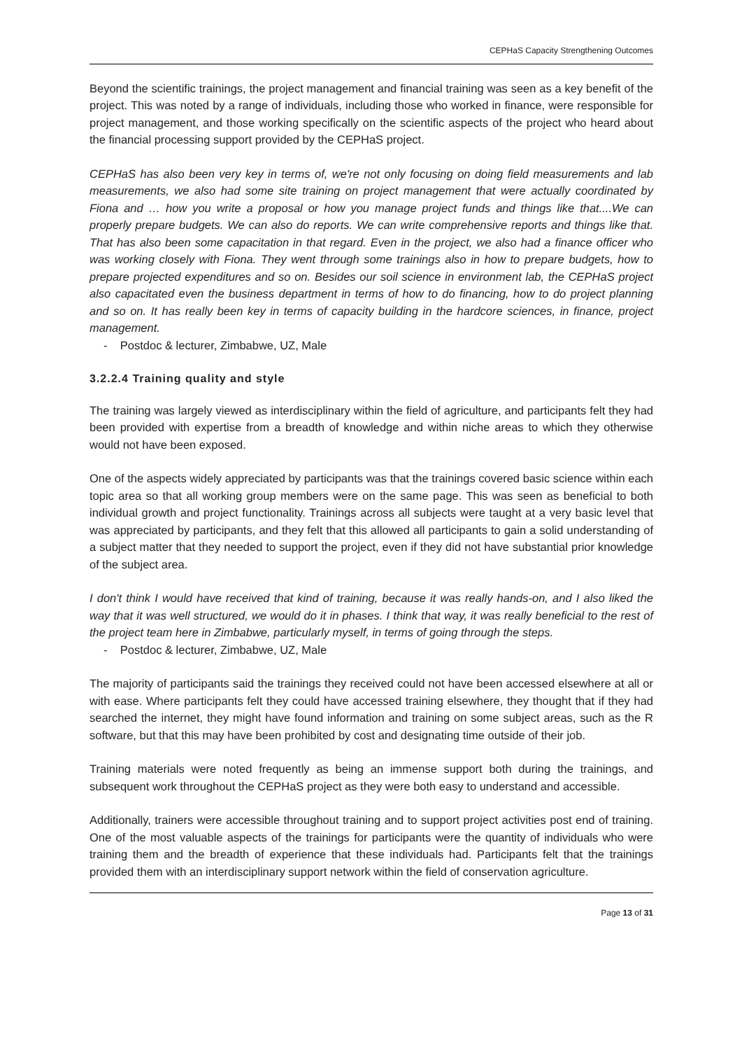CEPHaS Capacity Strengthening Outcomes
Beyond the scientific trainings, the project management and financial training was seen as a key benefit of the project. This was noted by a range of individuals, including those who worked in finance, were responsible for project management, and those working specifically on the scientific aspects of the project who heard about the financial processing support provided by the CEPHaS project.
CEPHaS has also been very key in terms of, we're not only focusing on doing field measurements and lab measurements, we also had some site training on project management that were actually coordinated by Fiona and … how you write a proposal or how you manage project funds and things like that....We can properly prepare budgets. We can also do reports. We can write comprehensive reports and things like that. That has also been some capacitation in that regard. Even in the project, we also had a finance officer who was working closely with Fiona. They went through some trainings also in how to prepare budgets, how to prepare projected expenditures and so on. Besides our soil science in environment lab, the CEPHaS project also capacitated even the business department in terms of how to do financing, how to do project planning and so on. It has really been key in terms of capacity building in the hardcore sciences, in finance, project management.
- Postdoc & lecturer, Zimbabwe, UZ, Male
3.2.2.4 Training quality and style
The training was largely viewed as interdisciplinary within the field of agriculture, and participants felt they had been provided with expertise from a breadth of knowledge and within niche areas to which they otherwise would not have been exposed.
One of the aspects widely appreciated by participants was that the trainings covered basic science within each topic area so that all working group members were on the same page. This was seen as beneficial to both individual growth and project functionality. Trainings across all subjects were taught at a very basic level that was appreciated by participants, and they felt that this allowed all participants to gain a solid understanding of a subject matter that they needed to support the project, even if they did not have substantial prior knowledge of the subject area.
I don't think I would have received that kind of training, because it was really hands-on, and I also liked the way that it was well structured, we would do it in phases. I think that way, it was really beneficial to the rest of the project team here in Zimbabwe, particularly myself, in terms of going through the steps.
- Postdoc & lecturer, Zimbabwe, UZ, Male
The majority of participants said the trainings they received could not have been accessed elsewhere at all or with ease. Where participants felt they could have accessed training elsewhere, they thought that if they had searched the internet, they might have found information and training on some subject areas, such as the R software, but that this may have been prohibited by cost and designating time outside of their job.
Training materials were noted frequently as being an immense support both during the trainings, and subsequent work throughout the CEPHaS project as they were both easy to understand and accessible.
Additionally, trainers were accessible throughout training and to support project activities post end of training. One of the most valuable aspects of the trainings for participants were the quantity of individuals who were training them and the breadth of experience that these individuals had. Participants felt that the trainings provided them with an interdisciplinary support network within the field of conservation agriculture.
Page 13 of 31